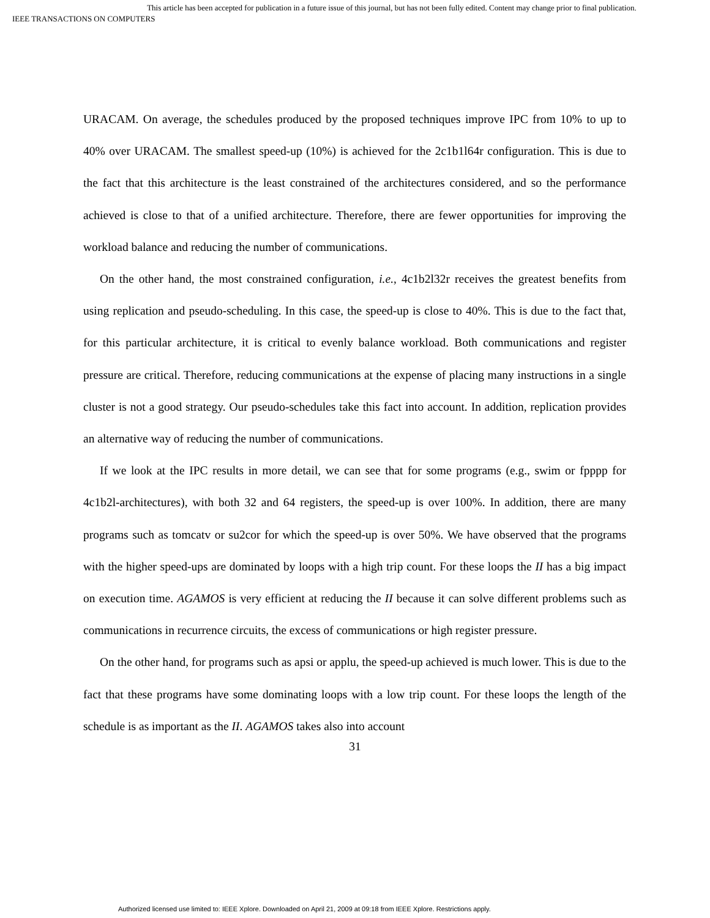This article has been accepted for publication in a future issue of this journal, but has not been fully edited. Content may change prior to final publication.
IEEE TRANSACTIONS ON COMPUTERS
URACAM. On average, the schedules produced by the proposed techniques improve IPC from 10% to up to 40% over URACAM. The smallest speed-up (10%) is achieved for the 2c1b1l64r configuration. This is due to the fact that this architecture is the least constrained of the architectures considered, and so the performance achieved is close to that of a unified architecture. Therefore, there are fewer opportunities for improving the workload balance and reducing the number of communications.
On the other hand, the most constrained configuration, i.e., 4c1b2l32r receives the greatest benefits from using replication and pseudo-scheduling. In this case, the speed-up is close to 40%. This is due to the fact that, for this particular architecture, it is critical to evenly balance workload. Both communications and register pressure are critical. Therefore, reducing communications at the expense of placing many instructions in a single cluster is not a good strategy. Our pseudo-schedules take this fact into account. In addition, replication provides an alternative way of reducing the number of communications.
If we look at the IPC results in more detail, we can see that for some programs (e.g., swim or fpppp for 4c1b2l-architectures), with both 32 and 64 registers, the speed-up is over 100%. In addition, there are many programs such as tomcatv or su2cor for which the speed-up is over 50%. We have observed that the programs with the higher speed-ups are dominated by loops with a high trip count. For these loops the II has a big impact on execution time. AGAMOS is very efficient at reducing the II because it can solve different problems such as communications in recurrence circuits, the excess of communications or high register pressure.
On the other hand, for programs such as apsi or applu, the speed-up achieved is much lower. This is due to the fact that these programs have some dominating loops with a low trip count. For these loops the length of the schedule is as important as the II. AGAMOS takes also into account
31
Authorized licensed use limited to: IEEE Xplore. Downloaded on April 21, 2009 at 09:18 from IEEE Xplore. Restrictions apply.